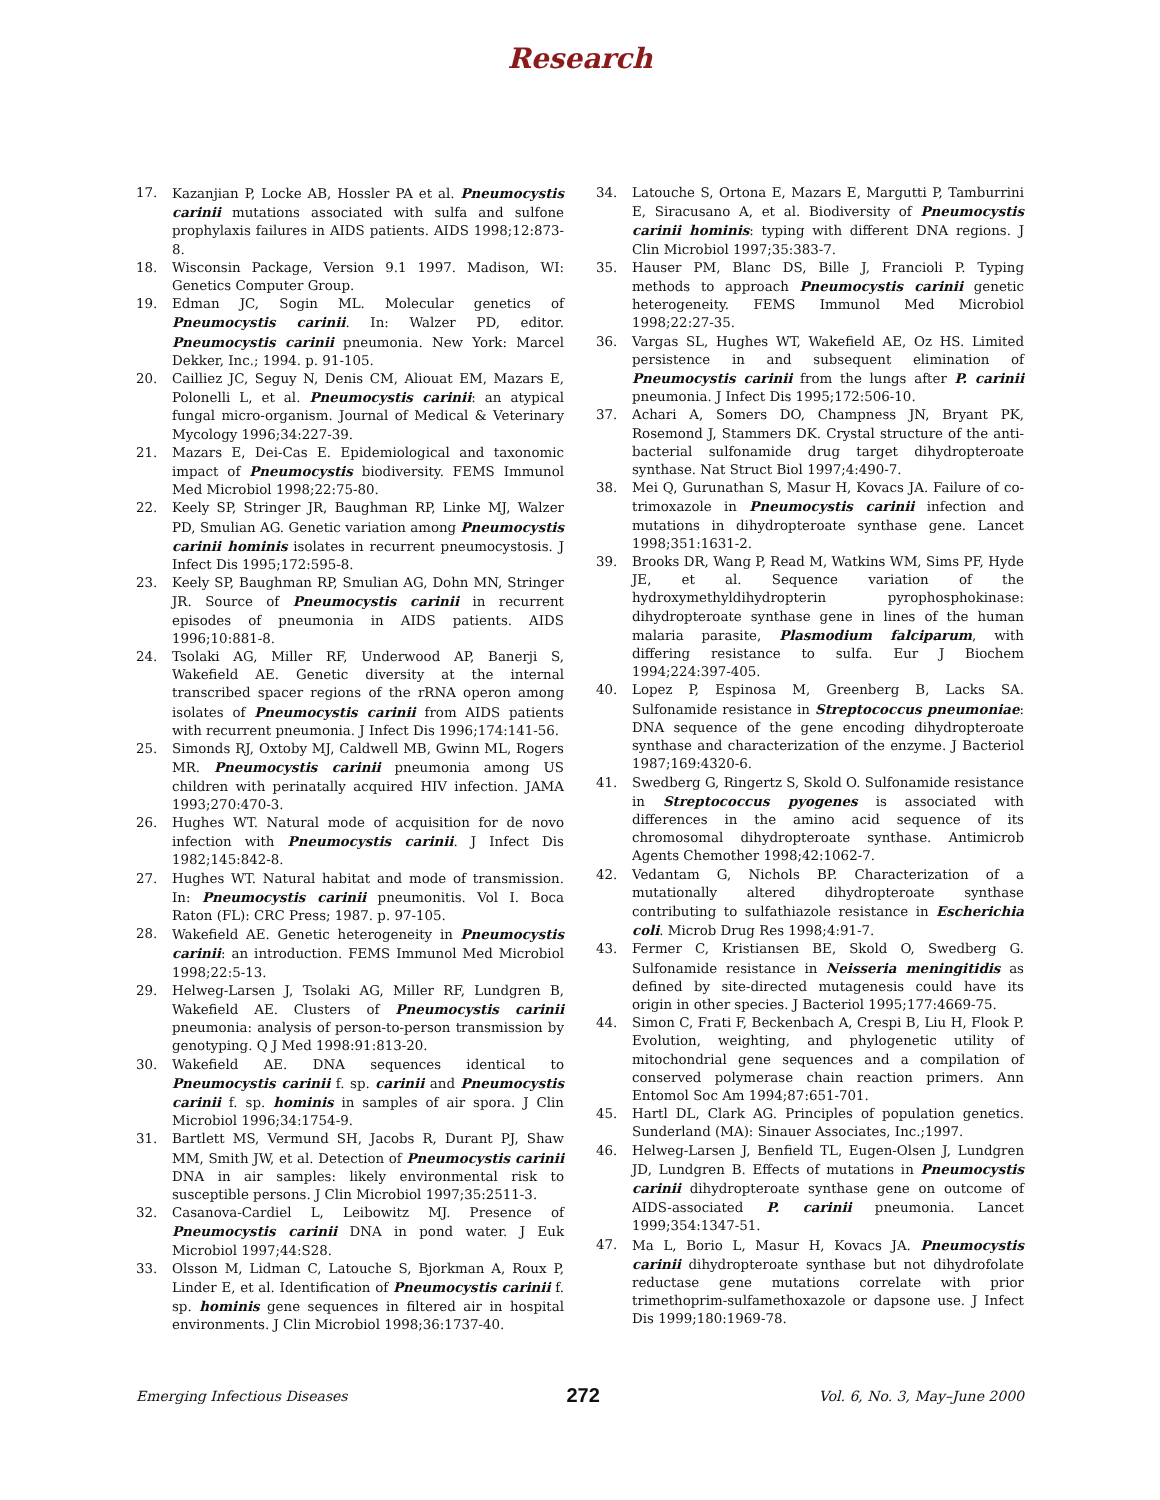Research
17. Kazanjian P, Locke AB, Hossler PA et al. Pneumocystis carinii mutations associated with sulfa and sulfone prophylaxis failures in AIDS patients. AIDS 1998;12:873-8.
18. Wisconsin Package, Version 9.1 1997. Madison, WI: Genetics Computer Group.
19. Edman JC, Sogin ML. Molecular genetics of Pneumocystis carinii. In: Walzer PD, editor. Pneumocystis carinii pneumonia. New York: Marcel Dekker, Inc.; 1994. p. 91-105.
20. Cailliez JC, Seguy N, Denis CM, Aliouat EM, Mazars E, Polonelli L, et al. Pneumocystis carinii: an atypical fungal micro-organism. Journal of Medical & Veterinary Mycology 1996;34:227-39.
21. Mazars E, Dei-Cas E. Epidemiological and taxonomic impact of Pneumocystis biodiversity. FEMS Immunol Med Microbiol 1998;22:75-80.
22. Keely SP, Stringer JR, Baughman RP, Linke MJ, Walzer PD, Smulian AG. Genetic variation among Pneumocystis carinii hominis isolates in recurrent pneumocystosis. J Infect Dis 1995;172:595-8.
23. Keely SP, Baughman RP, Smulian AG, Dohn MN, Stringer JR. Source of Pneumocystis carinii in recurrent episodes of pneumonia in AIDS patients. AIDS 1996;10:881-8.
24. Tsolaki AG, Miller RF, Underwood AP, Banerji S, Wakefield AE. Genetic diversity at the internal transcribed spacer regions of the rRNA operon among isolates of Pneumocystis carinii from AIDS patients with recurrent pneumonia. J Infect Dis 1996;174:141-56.
25. Simonds RJ, Oxtoby MJ, Caldwell MB, Gwinn ML, Rogers MR. Pneumocystis carinii pneumonia among US children with perinatally acquired HIV infection. JAMA 1993;270:470-3.
26. Hughes WT. Natural mode of acquisition for de novo infection with Pneumocystis carinii. J Infect Dis 1982;145:842-8.
27. Hughes WT. Natural habitat and mode of transmission. In: Pneumocystis carinii pneumonitis. Vol I. Boca Raton (FL): CRC Press; 1987. p. 97-105.
28. Wakefield AE. Genetic heterogeneity in Pneumocystis carinii: an introduction. FEMS Immunol Med Microbiol 1998;22:5-13.
29. Helweg-Larsen J, Tsolaki AG, Miller RF, Lundgren B, Wakefield AE. Clusters of Pneumocystis carinii pneumonia: analysis of person-to-person transmission by genotyping. Q J Med 1998:91:813-20.
30. Wakefield AE. DNA sequences identical to Pneumocystis carinii f. sp. carinii and Pneumocystis carinii f. sp. hominis in samples of air spora. J Clin Microbiol 1996;34:1754-9.
31. Bartlett MS, Vermund SH, Jacobs R, Durant PJ, Shaw MM, Smith JW, et al. Detection of Pneumocystis carinii DNA in air samples: likely environmental risk to susceptible persons. J Clin Microbiol 1997;35:2511-3.
32. Casanova-Cardiel L, Leibowitz MJ. Presence of Pneumocystis carinii DNA in pond water. J Euk Microbiol 1997;44:S28.
33. Olsson M, Lidman C, Latouche S, Bjorkman A, Roux P, Linder E, et al. Identification of Pneumocystis carinii f. sp. hominis gene sequences in filtered air in hospital environments. J Clin Microbiol 1998;36:1737-40.
34. Latouche S, Ortona E, Mazars E, Margutti P, Tamburrini E, Siracusano A, et al. Biodiversity of Pneumocystis carinii hominis: typing with different DNA regions. J Clin Microbiol 1997;35:383-7.
35. Hauser PM, Blanc DS, Bille J, Francioli P. Typing methods to approach Pneumocystis carinii genetic heterogeneity. FEMS Immunol Med Microbiol 1998;22:27-35.
36. Vargas SL, Hughes WT, Wakefield AE, Oz HS. Limited persistence in and subsequent elimination of Pneumocystis carinii from the lungs after P. carinii pneumonia. J Infect Dis 1995;172:506-10.
37. Achari A, Somers DO, Champness JN, Bryant PK, Rosemond J, Stammers DK. Crystal structure of the anti-bacterial sulfonamide drug target dihydropteroate synthase. Nat Struct Biol 1997;4:490-7.
38. Mei Q, Gurunathan S, Masur H, Kovacs JA. Failure of co-trimoxazole in Pneumocystis carinii infection and mutations in dihydropteroate synthase gene. Lancet 1998;351:1631-2.
39. Brooks DR, Wang P, Read M, Watkins WM, Sims PF, Hyde JE, et al. Sequence variation of the hydroxymethyldihydropterin pyrophosphokinase: dihydropteroate synthase gene in lines of the human malaria parasite, Plasmodium falciparum, with differing resistance to sulfa. Eur J Biochem 1994;224:397-405.
40. Lopez P, Espinosa M, Greenberg B, Lacks SA. Sulfonamide resistance in Streptococcus pneumoniae: DNA sequence of the gene encoding dihydropteroate synthase and characterization of the enzyme. J Bacteriol 1987;169:4320-6.
41. Swedberg G, Ringertz S, Skold O. Sulfonamide resistance in Streptococcus pyogenes is associated with differences in the amino acid sequence of its chromosomal dihydropteroate synthase. Antimicrob Agents Chemother 1998;42:1062-7.
42. Vedantam G, Nichols BP. Characterization of a mutationally altered dihydropteroate synthase contributing to sulfathiazole resistance in Escherichia coli. Microb Drug Res 1998;4:91-7.
43. Fermer C, Kristiansen BE, Skold O, Swedberg G. Sulfonamide resistance in Neisseria meningitidis as defined by site-directed mutagenesis could have its origin in other species. J Bacteriol 1995;177:4669-75.
44. Simon C, Frati F, Beckenbach A, Crespi B, Liu H, Flook P. Evolution, weighting, and phylogenetic utility of mitochondrial gene sequences and a compilation of conserved polymerase chain reaction primers. Ann Entomol Soc Am 1994;87:651-701.
45. Hartl DL, Clark AG. Principles of population genetics. Sunderland (MA): Sinauer Associates, Inc.;1997.
46. Helweg-Larsen J, Benfield TL, Eugen-Olsen J, Lundgren JD, Lundgren B. Effects of mutations in Pneumocystis carinii dihydropteroate synthase gene on outcome of AIDS-associated P. carinii pneumonia. Lancet 1999;354:1347-51.
47. Ma L, Borio L, Masur H, Kovacs JA. Pneumocystis carinii dihydropteroate synthase but not dihydrofolate reductase gene mutations correlate with prior trimethoprim-sulfamethoxazole or dapsone use. J Infect Dis 1999;180:1969-78.
Emerging Infectious Diseases 272 Vol. 6, No. 3, May–June 2000